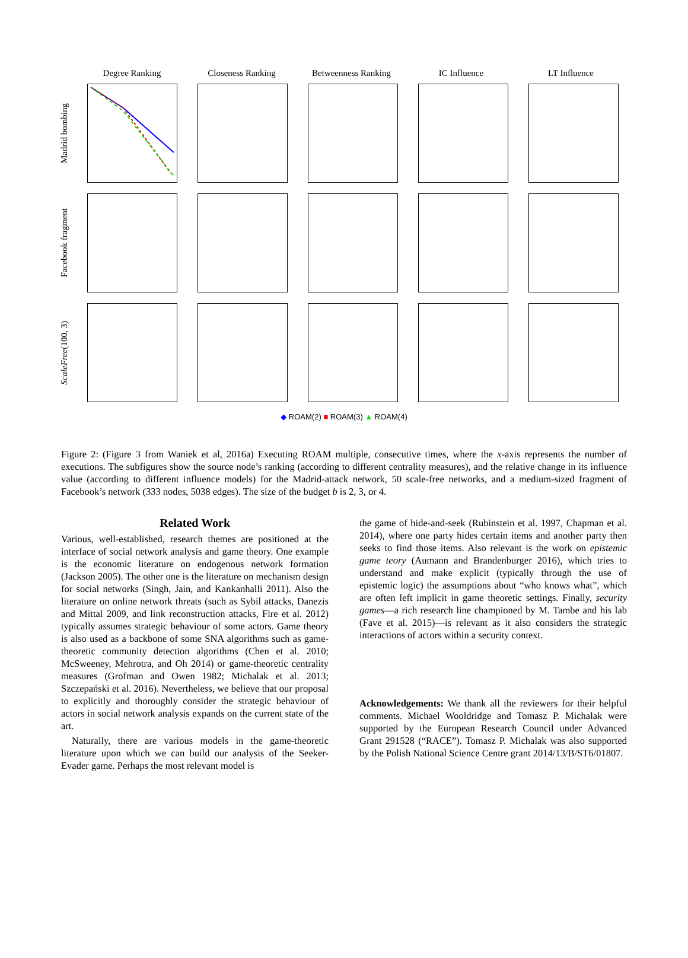Degree Ranking Closeness Ranking Betweenness Ranking IC Influence LT Influence
Madrid bombing
Facebook fragment
ScaleFree(100, 3)
◆ ROAM(2) ■ ROAM(3) ▲ ROAM(4)
Figure 2: (Figure 3 from Waniek et al, 2016a) Executing ROAM multiple, consecutive times, where the x-axis represents the number of executions. The subfigures show the source node’s ranking (according to different centrality measures), and the relative change in its influence value (according to different influence models) for the Madrid-attack network, 50 scale-free networks, and a medium-sized fragment of Facebook’s network (333 nodes, 5038 edges). The size of the budget b is 2, 3, or 4.
Related Work
Various, well-established, research themes are positioned at the interface of social network analysis and game theory. One example is the economic literature on endogenous network formation (Jackson 2005). The other one is the literature on mechanism design for social networks (Singh, Jain, and Kankanhalli 2011). Also the literature on online network threats (such as Sybil attacks, Danezis and Mittal 2009, and link reconstruction attacks, Fire et al. 2012) typically assumes strategic behaviour of some actors. Game theory is also used as a backbone of some SNA algorithms such as game-theoretic community detection algorithms (Chen et al. 2010; McSweeney, Mehrotra, and Oh 2014) or game-theoretic centrality measures (Grofman and Owen 1982; Michalak et al. 2013; Szczepański et al. 2016). Nevertheless, we believe that our proposal to explicitly and thoroughly consider the strategic behaviour of actors in social network analysis expands on the current state of the art.
Naturally, there are various models in the game-theoretic literature upon which we can build our analysis of the Seeker-Evader game. Perhaps the most relevant model is
the game of hide-and-seek (Rubinstein et al. 1997, Chapman et al. 2014), where one party hides certain items and another party then seeks to find those items. Also relevant is the work on epistemic game teory (Aumann and Brandenburger 2016), which tries to understand and make explicit (typically through the use of epistemic logic) the assumptions about “who knows what”, which are often left implicit in game theoretic settings. Finally, security games—a rich research line championed by M. Tambe and his lab (Fave et al. 2015)—is relevant as it also considers the strategic interactions of actors within a security context.
Acknowledgements: We thank all the reviewers for their helpful comments. Michael Wooldridge and Tomasz P. Michalak were supported by the European Research Council under Advanced Grant 291528 (“RACE”). Tomasz P. Michalak was also supported by the Polish National Science Centre grant 2014/13/B/ST6/01807.